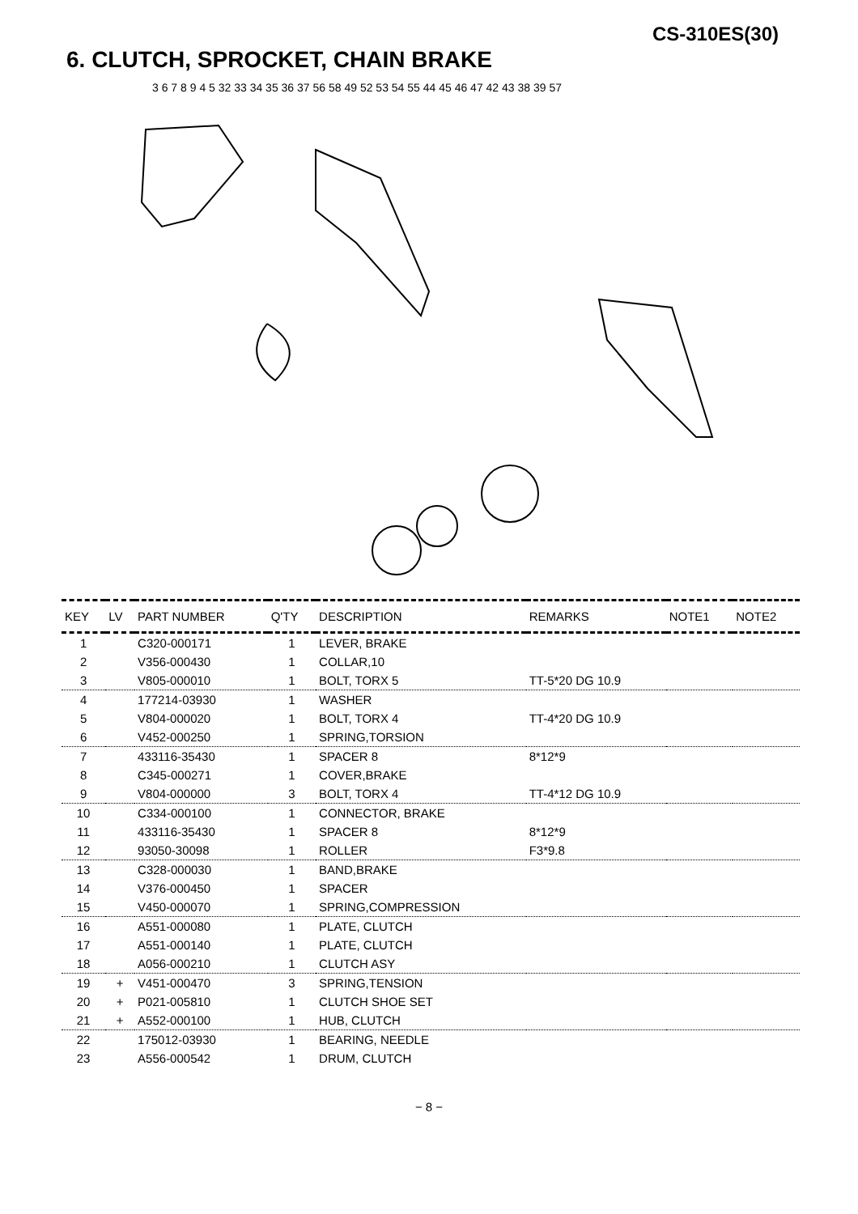CS-310ES(30)
6. CLUTCH, SPROCKET, CHAIN BRAKE
3 6 7 8 9 4 5 32 33 34 35 36 37 56 58 49 52 53 54 55 44 45 46 47 42 43 38 39 57
| KEY | LV | PART NUMBER | Q'TY | DESCRIPTION | REMARKS | NOTE1 | NOTE2 |
| --- | --- | --- | --- | --- | --- | --- | --- |
| 1 | | C320-000171 | 1 | LEVER, BRAKE | | | |
| 2 | | V356-000430 | 1 | COLLAR,10 | | | |
| 3 | | V805-000010 | 1 | BOLT, TORX 5 | TT-5*20 DG 10.9 | | |
| 4 | | 177214-03930 | 1 | WASHER | | | |
| 5 | | V804-000020 | 1 | BOLT, TORX 4 | TT-4*20 DG 10.9 | | |
| 6 | | V452-000250 | 1 | SPRING,TORSION | | | |
| 7 | | 433116-35430 | 1 | SPACER 8 | 8*12*9 | | |
| 8 | | C345-000271 | 1 | COVER,BRAKE | | | |
| 9 | | V804-000000 | 3 | BOLT, TORX 4 | TT-4*12 DG 10.9 | | |
| 10 | | C334-000100 | 1 | CONNECTOR, BRAKE | | | |
| 11 | | 433116-35430 | 1 | SPACER 8 | 8*12*9 | | |
| 12 | | 93050-30098 | 1 | ROLLER | F3*9.8 | | |
| 13 | | C328-000030 | 1 | BAND,BRAKE | | | |
| 14 | | V376-000450 | 1 | SPACER | | | |
| 15 | | V450-000070 | 1 | SPRING,COMPRESSION | | | |
| 16 | | A551-000080 | 1 | PLATE, CLUTCH | | | |
| 17 | | A551-000140 | 1 | PLATE, CLUTCH | | | |
| 18 | | A056-000210 | 1 | CLUTCH ASY | | | |
| 19 | + | V451-000470 | 3 | SPRING,TENSION | | | |
| 20 | + | P021-005810 | 1 | CLUTCH SHOE SET | | | |
| 21 | + | A552-000100 | 1 | HUB, CLUTCH | | | |
| 22 | | 175012-03930 | 1 | BEARING, NEEDLE | | | |
| 23 | | A556-000542 | 1 | DRUM, CLUTCH | | | |
− 8 −